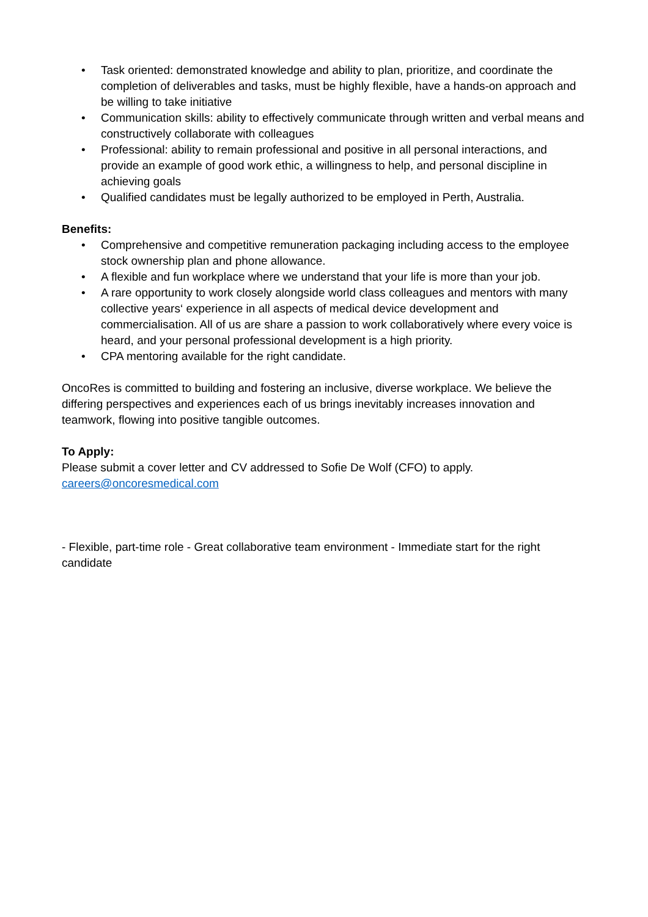• Task oriented: demonstrated knowledge and ability to plan, prioritize, and coordinate the completion of deliverables and tasks, must be highly flexible, have a hands-on approach and be willing to take initiative
• Communication skills: ability to effectively communicate through written and verbal means and constructively collaborate with colleagues
• Professional: ability to remain professional and positive in all personal interactions, and provide an example of good work ethic, a willingness to help, and personal discipline in achieving goals
• Qualified candidates must be legally authorized to be employed in Perth, Australia.
Benefits:
• Comprehensive and competitive remuneration packaging including access to the employee stock ownership plan and phone allowance.
• A flexible and fun workplace where we understand that your life is more than your job.
• A rare opportunity to work closely alongside world class colleagues and mentors with many collective years‘ experience in all aspects of medical device development and commercialisation. All of us are share a passion to work collaboratively where every voice is heard, and your personal professional development is a high priority.
• CPA mentoring available for the right candidate.
OncoRes is committed to building and fostering an inclusive, diverse workplace. We believe the differing perspectives and experiences each of us brings inevitably increases innovation and teamwork, flowing into positive tangible outcomes.
To Apply:
Please submit a cover letter and CV addressed to Sofie De Wolf (CFO) to apply.
careers@oncoresmedical.com
- Flexible, part-time role - Great collaborative team environment - Immediate start for the right candidate